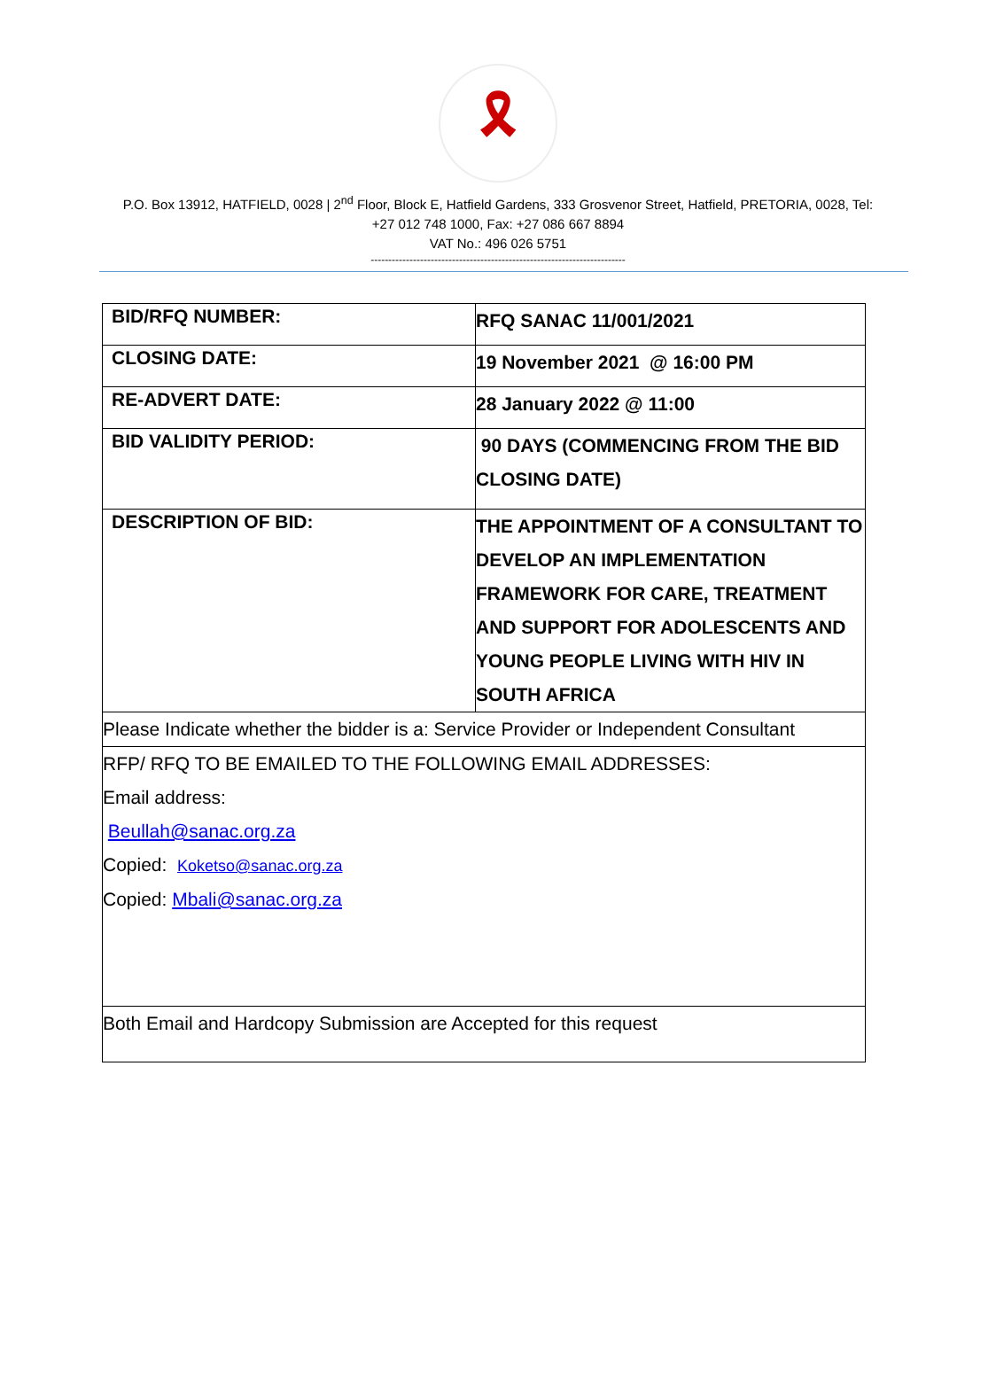🎗
P.O. Box 13912, HATFIELD, 0028 | 2<sup>nd</sup> Floor, Block E, Hatfield Gardens, 333 Grosvenor Street, Hatfield, PRETORIA, 0028, Tel:
+27 012 748 1000, Fax: +27 086 667 8894
VAT No.: 496 026 5751
------------------------------------------------------------------------
| BID/RFQ NUMBER: | RFQ SANAC 11/001/2021 |
| CLOSING DATE: | 19 November 2021 @ 16:00 PM |
| RE-ADVERT DATE: | 28 January 2022 @ 11:00 |
| BID VALIDITY PERIOD: | 90 DAYS (COMMENCING FROM THE BID CLOSING DATE) |
| DESCRIPTION OF BID: | THE APPOINTMENT OF A CONSULTANT TO DEVELOP AN IMPLEMENTATION FRAMEWORK FOR CARE, TREATMENT AND SUPPORT FOR ADOLESCENTS AND YOUNG PEOPLE LIVING WITH HIV IN SOUTH AFRICA |
| Please Indicate whether the bidder is a: Service Provider or Independent Consultant | |
| RFP/ RFQ TO BE EMAILED TO THE FOLLOWING EMAIL ADDRESSES: Email address: Beullah@sanac.org.za Copied: Koketso@sanac.org.za Copied: Mbali@sanac.org.za | |
| Both Email and Hardcopy Submission are Accepted for this request | |